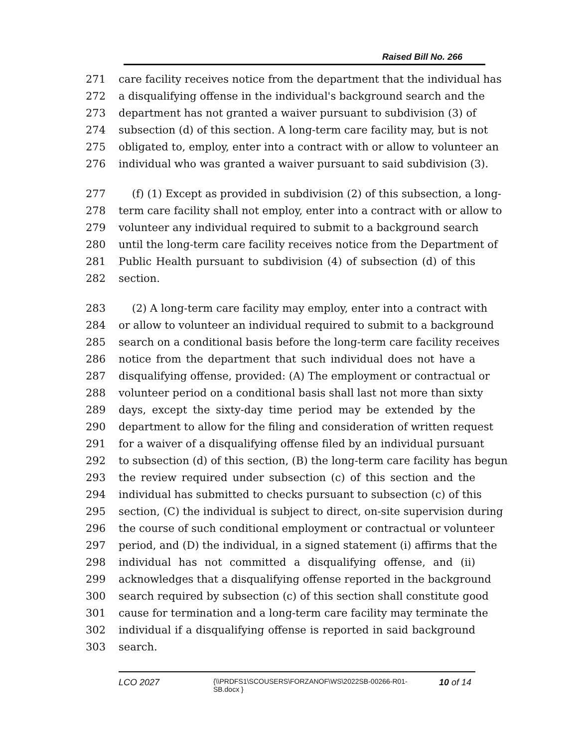Raised Bill No. 266
271 care facility receives notice from the department that the individual has
272 a disqualifying offense in the individual's background search and the
273 department has not granted a waiver pursuant to subdivision (3) of
274 subsection (d) of this section. A long-term care facility may, but is not
275 obligated to, employ, enter into a contract with or allow to volunteer an
276 individual who was granted a waiver pursuant to said subdivision (3).
277 (f) (1) Except as provided in subdivision (2) of this subsection, a long-
278 term care facility shall not employ, enter into a contract with or allow to
279 volunteer any individual required to submit to a background search
280 until the long-term care facility receives notice from the Department of
281 Public Health pursuant to subdivision (4) of subsection (d) of this
282 section.
283 (2) A long-term care facility may employ, enter into a contract with
284 or allow to volunteer an individual required to submit to a background
285 search on a conditional basis before the long-term care facility receives
286 notice from the department that such individual does not have a
287 disqualifying offense, provided: (A) The employment or contractual or
288 volunteer period on a conditional basis shall last not more than sixty
289 days, except the sixty-day time period may be extended by the
290 department to allow for the filing and consideration of written request
291 for a waiver of a disqualifying offense filed by an individual pursuant
292 to subsection (d) of this section, (B) the long-term care facility has begun
293 the review required under subsection (c) of this section and the
294 individual has submitted to checks pursuant to subsection (c) of this
295 section, (C) the individual is subject to direct, on-site supervision during
296 the course of such conditional employment or contractual or volunteer
297 period, and (D) the individual, in a signed statement (i) affirms that the
298 individual has not committed a disqualifying offense, and (ii)
299 acknowledges that a disqualifying offense reported in the background
300 search required by subsection (c) of this section shall constitute good
301 cause for termination and a long-term care facility may terminate the
302 individual if a disqualifying offense is reported in said background
303 search.
LCO 2027
{\\PRDFS1\SCOUSERS\FORZANOF\WS\2022SB-00266-R01-SB.docx }
10 of 14